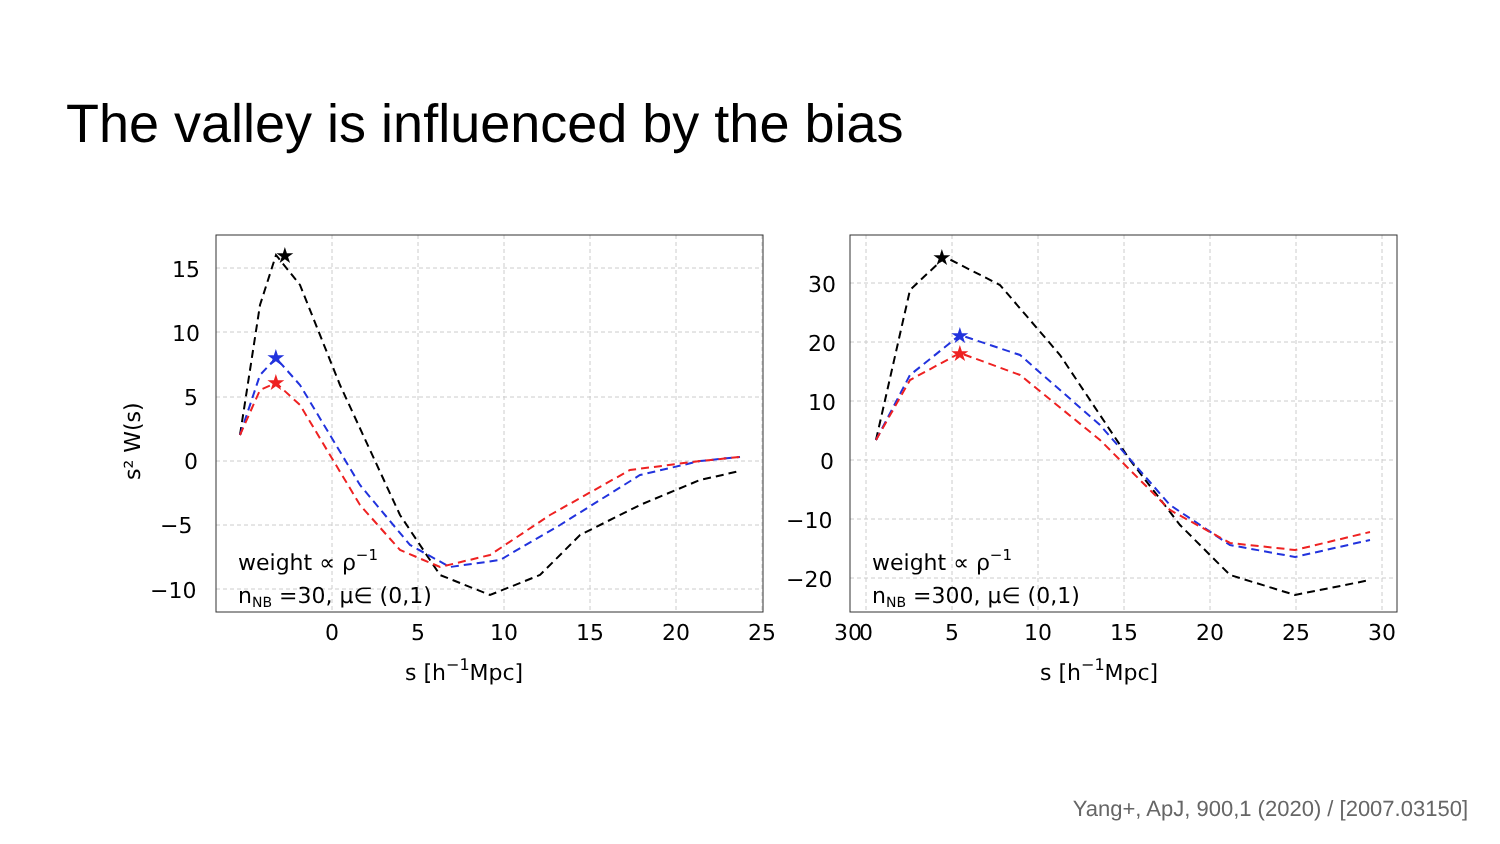The valley is influenced by the bias
★
★
★
15
10
5
0
−5
−10
0
5
10
15
20
25
30
s [h−1Mpc]
s² W(s)
weight ∝ ρ−1
nNB =30, μ∈ (0,1)
★
★
★
30
20
10
0
−10
−20
0
5
10
15
20
25
30
s [h−1Mpc]
weight ∝ ρ−1
nNB =300, μ∈ (0,1)
Yang+, ApJ, 900,1 (2020) / [2007.03150]